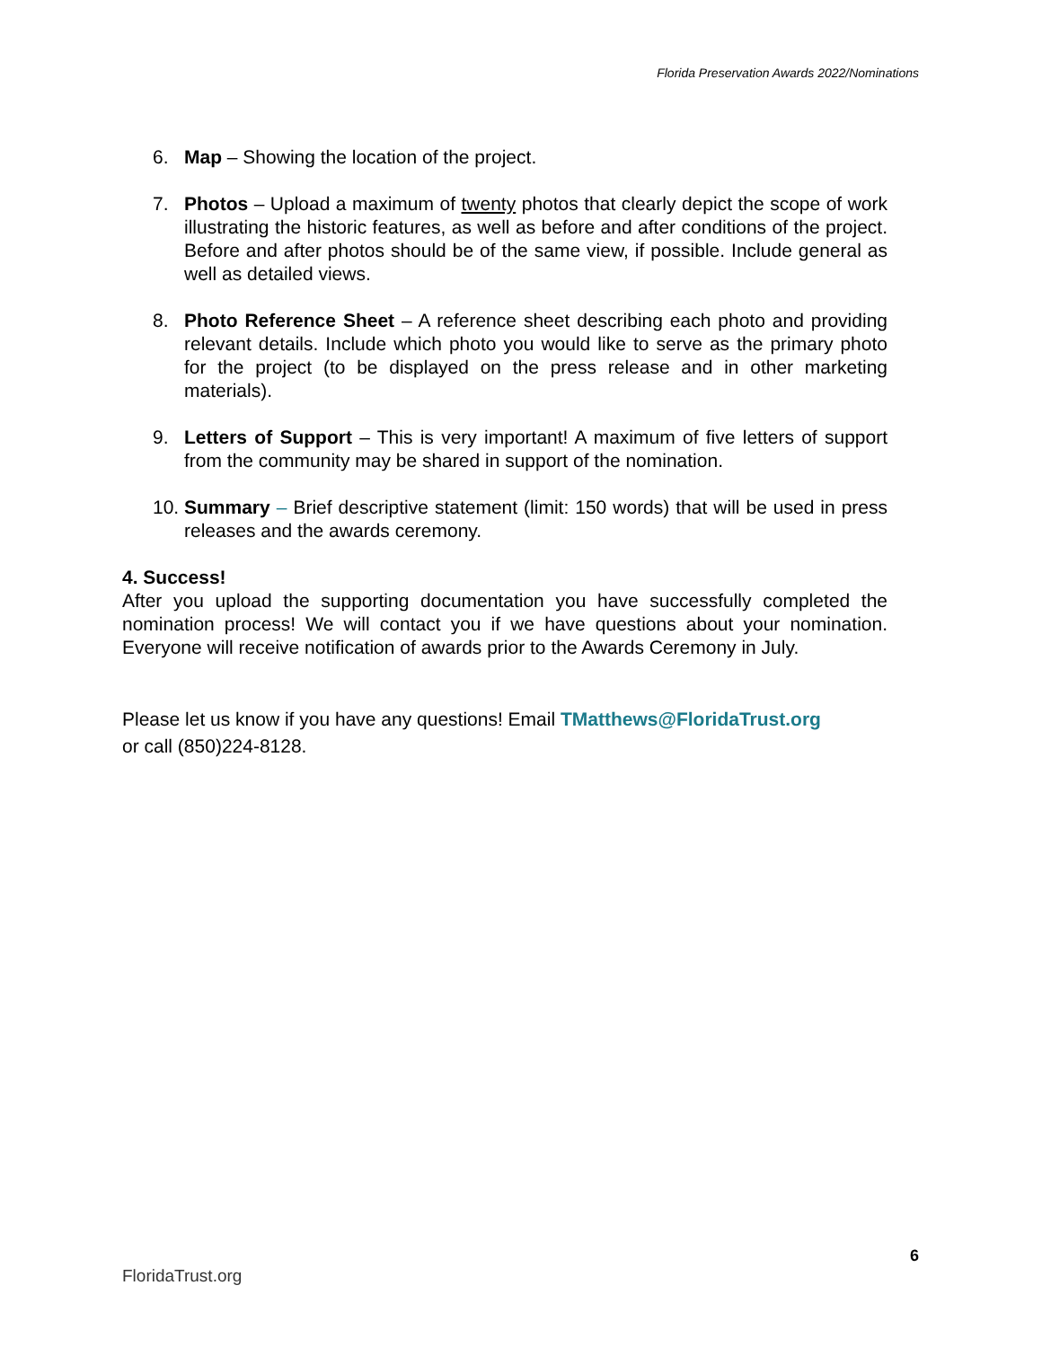Florida Preservation Awards 2022/Nominations
6. Map – Showing the location of the project.
7. Photos – Upload a maximum of twenty photos that clearly depict the scope of work illustrating the historic features, as well as before and after conditions of the project. Before and after photos should be of the same view, if possible. Include general as well as detailed views.
8. Photo Reference Sheet – A reference sheet describing each photo and providing relevant details. Include which photo you would like to serve as the primary photo for the project (to be displayed on the press release and in other marketing materials).
9. Letters of Support – This is very important! A maximum of five letters of support from the community may be shared in support of the nomination.
10. Summary – Brief descriptive statement (limit: 150 words) that will be used in press releases and the awards ceremony.
4. Success!
After you upload the supporting documentation you have successfully completed the nomination process! We will contact you if we have questions about your nomination. Everyone will receive notification of awards prior to the Awards Ceremony in July.
Please let us know if you have any questions! Email TMatthews@FloridaTrust.org
or call (850)224-8128.
6
FloridaTrust.org